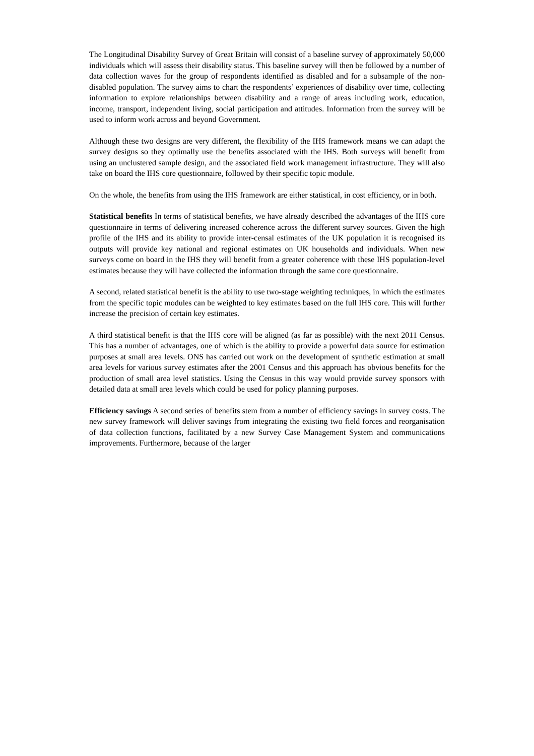The Longitudinal Disability Survey of Great Britain will consist of a baseline survey of approximately 50,000 individuals which will assess their disability status. This baseline survey will then be followed by a number of data collection waves for the group of respondents identified as disabled and for a subsample of the non-disabled population. The survey aims to chart the respondents’ experiences of disability over time, collecting information to explore relationships between disability and a range of areas including work, education, income, transport, independent living, social participation and attitudes. Information from the survey will be used to inform work across and beyond Government.
Although these two designs are very different, the flexibility of the IHS framework means we can adapt the survey designs so they optimally use the benefits associated with the IHS. Both surveys will benefit from using an unclustered sample design, and the associated field work management infrastructure. They will also take on board the IHS core questionnaire, followed by their specific topic module.
On the whole, the benefits from using the IHS framework are either statistical, in cost efficiency, or in both.
Statistical benefits In terms of statistical benefits, we have already described the advantages of the IHS core questionnaire in terms of delivering increased coherence across the different survey sources. Given the high profile of the IHS and its ability to provide inter-censal estimates of the UK population it is recognised its outputs will provide key national and regional estimates on UK households and individuals. When new surveys come on board in the IHS they will benefit from a greater coherence with these IHS population-level estimates because they will have collected the information through the same core questionnaire.
A second, related statistical benefit is the ability to use two-stage weighting techniques, in which the estimates from the specific topic modules can be weighted to key estimates based on the full IHS core. This will further increase the precision of certain key estimates.
A third statistical benefit is that the IHS core will be aligned (as far as possible) with the next 2011 Census. This has a number of advantages, one of which is the ability to provide a powerful data source for estimation purposes at small area levels. ONS has carried out work on the development of synthetic estimation at small area levels for various survey estimates after the 2001 Census and this approach has obvious benefits for the production of small area level statistics. Using the Census in this way would provide survey sponsors with detailed data at small area levels which could be used for policy planning purposes.
Efficiency savings A second series of benefits stem from a number of efficiency savings in survey costs. The new survey framework will deliver savings from integrating the existing two field forces and reorganisation of data collection functions, facilitated by a new Survey Case Management System and communications improvements. Furthermore, because of the larger